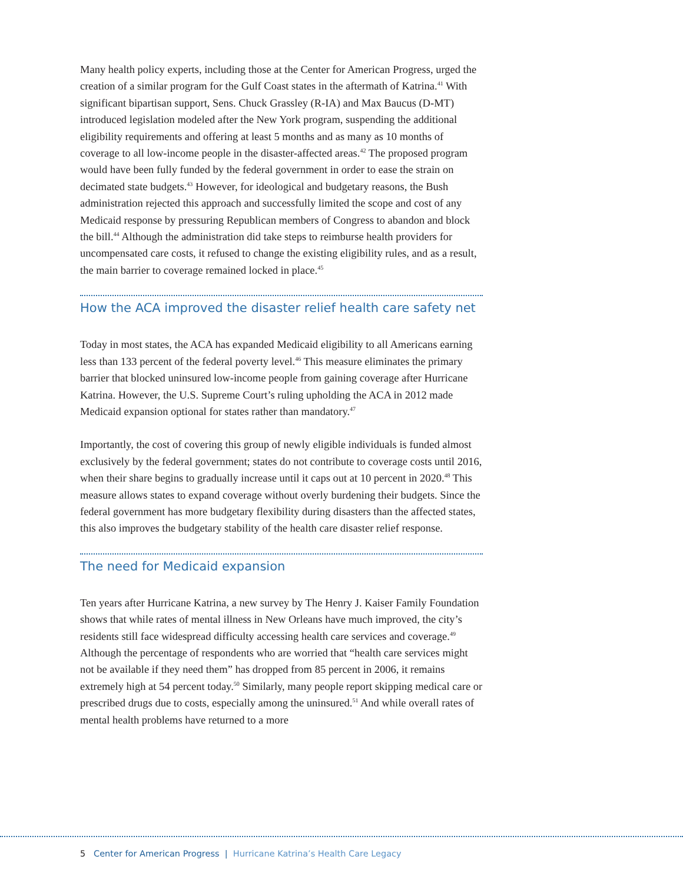Many health policy experts, including those at the Center for American Progress, urged the creation of a similar program for the Gulf Coast states in the aftermath of Katrina.<sup>41</sup> With significant bipartisan support, Sens. Chuck Grassley (R-IA) and Max Baucus (D-MT) introduced legislation modeled after the New York program, suspending the additional eligibility requirements and offering at least 5 months and as many as 10 months of coverage to all low-income people in the disaster-affected areas.<sup>42</sup> The proposed program would have been fully funded by the federal government in order to ease the strain on decimated state budgets.<sup>43</sup> However, for ideological and budgetary reasons, the Bush administration rejected this approach and successfully limited the scope and cost of any Medicaid response by pressuring Republican members of Congress to abandon and block the bill.<sup>44</sup> Although the administration did take steps to reimburse health providers for uncompensated care costs, it refused to change the existing eligibility rules, and as a result, the main barrier to coverage remained locked in place.<sup>45</sup>
How the ACA improved the disaster relief health care safety net
Today in most states, the ACA has expanded Medicaid eligibility to all Americans earning less than 133 percent of the federal poverty level.<sup>46</sup> This measure eliminates the primary barrier that blocked uninsured low-income people from gaining coverage after Hurricane Katrina. However, the U.S. Supreme Court’s ruling upholding the ACA in 2012 made Medicaid expansion optional for states rather than mandatory.<sup>47</sup>
Importantly, the cost of covering this group of newly eligible individuals is funded almost exclusively by the federal government; states do not contribute to coverage costs until 2016, when their share begins to gradually increase until it caps out at 10 percent in 2020.<sup>48</sup> This measure allows states to expand coverage without overly burdening their budgets. Since the federal government has more budgetary flexibility during disasters than the affected states, this also improves the budgetary stability of the health care disaster relief response.
The need for Medicaid expansion
Ten years after Hurricane Katrina, a new survey by The Henry J. Kaiser Family Foundation shows that while rates of mental illness in New Orleans have much improved, the city’s residents still face widespread difficulty accessing health care services and coverage.<sup>49</sup> Although the percentage of respondents who are worried that “health care services might not be available if they need them” has dropped from 85 percent in 2006, it remains extremely high at 54 percent today.<sup>50</sup> Similarly, many people report skipping medical care or prescribed drugs due to costs, especially among the uninsured.<sup>51</sup> And while overall rates of mental health problems have returned to a more
5 Center for American Progress | Hurricane Katrina’s Health Care Legacy